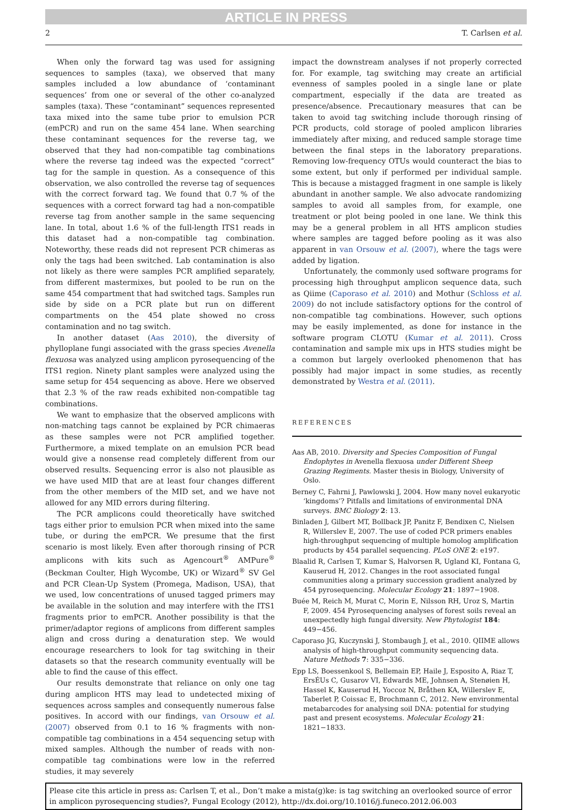ARTICLE IN PRESS
2 T. Carlsen et al.
When only the forward tag was used for assigning sequences to samples (taxa), we observed that many samples included a low abundance of ‘contaminant sequences’ from one or several of the other co-analyzed samples (taxa). These “contaminant” sequences represented taxa mixed into the same tube prior to emulsion PCR (emPCR) and run on the same 454 lane. When searching these contaminant sequences for the reverse tag, we observed that they had non-compatible tag combinations where the reverse tag indeed was the expected “correct” tag for the sample in question. As a consequence of this observation, we also controlled the reverse tag of sequences with the correct forward tag. We found that 0.7 % of the sequences with a correct forward tag had a non-compatible reverse tag from another sample in the same sequencing lane. In total, about 1.6 % of the full-length ITS1 reads in this dataset had a non-compatible tag combination. Noteworthy, these reads did not represent PCR chimeras as only the tags had been switched. Lab contamination is also not likely as there were samples PCR amplified separately, from different mastermixes, but pooled to be run on the same 454 compartment that had switched tags. Samples run side by side on a PCR plate but run on different compartments on the 454 plate showed no cross contamination and no tag switch.
In another dataset (Aas 2010), the diversity of phylloplane fungi associated with the grass species Avenella flexuosa was analyzed using amplicon pyrosequencing of the ITS1 region. Ninety plant samples were analyzed using the same setup for 454 sequencing as above. Here we observed that 2.3 % of the raw reads exhibited non-compatible tag combinations.
We want to emphasize that the observed amplicons with non-matching tags cannot be explained by PCR chimaeras as these samples were not PCR amplified together. Furthermore, a mixed template on an emulsion PCR bead would give a nonsense read completely different from our observed results. Sequencing error is also not plausible as we have used MID that are at least four changes different from the other members of the MID set, and we have not allowed for any MID errors during filtering.
The PCR amplicons could theoretically have switched tags either prior to emulsion PCR when mixed into the same tube, or during the emPCR. We presume that the first scenario is most likely. Even after thorough rinsing of PCR amplicons with kits such as Agencourt<sup>®</sup> AMPure<sup>®</sup> (Beckman Coulter, High Wycombe, UK) or Wizard<sup>®</sup> SV Gel and PCR Clean-Up System (Promega, Madison, USA), that we used, low concentrations of unused tagged primers may be available in the solution and may interfere with the ITS1 fragments prior to emPCR. Another possibility is that the primer/adaptor regions of amplicons from different samples align and cross during a denaturation step. We would encourage researchers to look for tag switching in their datasets so that the research community eventually will be able to find the cause of this effect.
Our results demonstrate that reliance on only one tag during amplicon HTS may lead to undetected mixing of sequences across samples and consequently numerous false positives. In accord with our findings, van Orsouw et al. (2007) observed from 0.1 to 16 % fragments with non-compatible tag combinations in a 454 sequencing setup with mixed samples. Although the number of reads with non-compatible tag combinations were low in the referred studies, it may severely
impact the downstream analyses if not properly corrected for. For example, tag switching may create an artificial evenness of samples pooled in a single lane or plate compartment, especially if the data are treated as presence/absence. Precautionary measures that can be taken to avoid tag switching include thorough rinsing of PCR products, cold storage of pooled amplicon libraries immediately after mixing, and reduced sample storage time between the final steps in the laboratory preparations. Removing low-frequency OTUs would counteract the bias to some extent, but only if performed per individual sample. This is because a mistagged fragment in one sample is likely abundant in another sample. We also advocate randomizing samples to avoid all samples from, for example, one treatment or plot being pooled in one lane. We think this may be a general problem in all HTS amplicon studies where samples are tagged before pooling as it was also apparent in van Orsouw et al. (2007), where the tags were added by ligation.
Unfortunately, the commonly used software programs for processing high throughput amplicon sequence data, such as Qiime (Caporaso et al. 2010) and Mothur (Schloss et al. 2009) do not include satisfactory options for the control of non-compatible tag combinations. However, such options may be easily implemented, as done for instance in the software program CLOTU (Kumar et al. 2011). Cross contamination and sample mix ups in HTS studies might be a common but largely overlooked phenomenon that has possibly had major impact in some studies, as recently demonstrated by Westra et al. (2011).
REFERENCES
Aas AB, 2010. Diversity and Species Composition of Fungal Endophytes in Avenella flexuosa under Different Sheep Grazing Regiments. Master thesis in Biology, University of Oslo.
Berney C, Fahrni J, Pawlowski J, 2004. How many novel eukaryotic ‘kingdoms’? Pitfalls and limitations of environmental DNA surveys. BMC Biology 2: 13.
Binladen J, Gilbert MT, Bollback JP, Panitz F, Bendixen C, Nielsen R, Willerslev E, 2007. The use of coded PCR primers enables high-throughput sequencing of multiple homolog amplification products by 454 parallel sequencing. PLoS ONE 2: e197.
Blaalid R, Carlsen T, Kumar S, Halvorsen R, Ugland KI, Fontana G, Kauserud H, 2012. Changes in the root associated fungal communities along a primary succession gradient analyzed by 454 pyrosequencing. Molecular Ecology 21: 1897−1908.
Buée M, Reich M, Murat C, Morin E, Nilsson RH, Uroz S, Martin F, 2009. 454 Pyrosequencing analyses of forest soils reveal an unexpectedly high fungal diversity. New Phytologist 184: 449−456.
Caporaso JG, Kuczynski J, Stombaugh J, et al., 2010. QIIME allows analysis of high-throughput community sequencing data. Nature Methods 7: 335−336.
Epp LS, Boessenkool S, Bellemain EP, Haile J, Esposito A, Riaz T, ErsÉUs C, Gusarov VI, Edwards ME, Johnsen A, Stenøien H, Hassel K, Kauserud H, Yoccoz N, Bråthen KA, Willerslev E, Taberlet P, Coissac E, Brochmann C, 2012. New environmental metabarcodes for analysing soil DNA: potential for studying past and present ecosystems. Molecular Ecology 21: 1821−1833.
Please cite this article in press as: Carlsen T, et al., Don’t make a mista(g)ke: is tag switching an overlooked source of error in amplicon pyrosequencing studies?, Fungal Ecology (2012), http://dx.doi.org/10.1016/j.funeco.2012.06.003